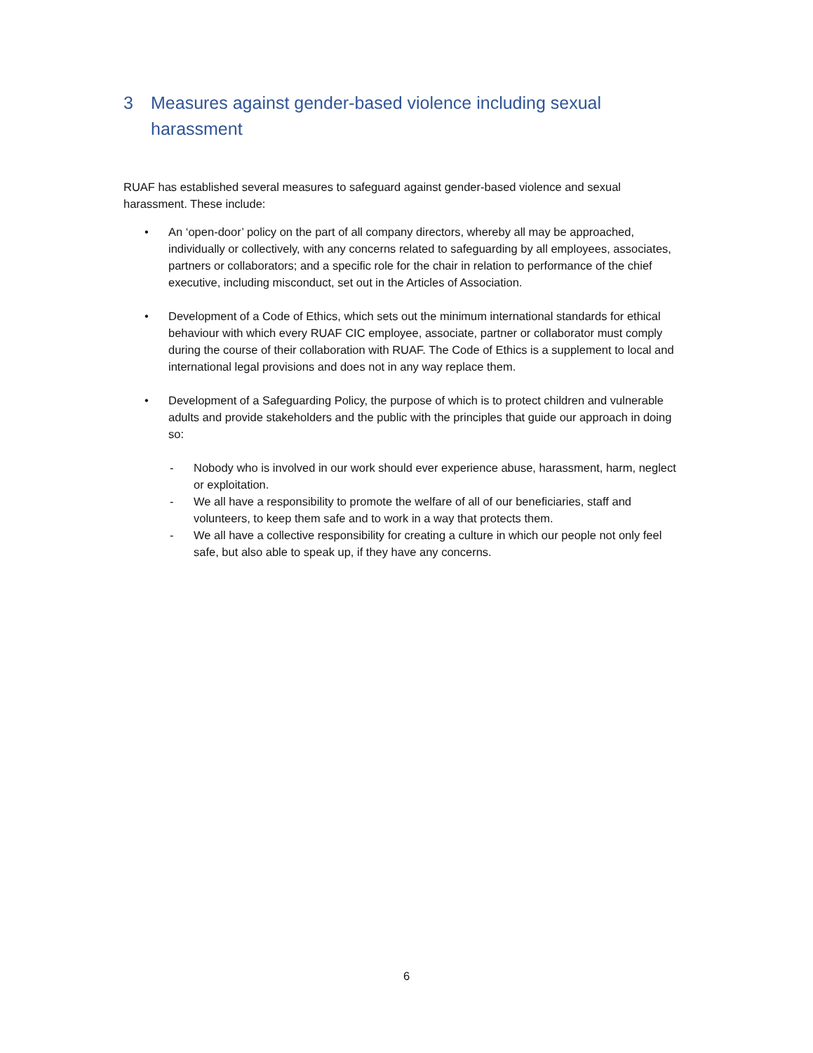3 Measures against gender-based violence including sexual harassment
RUAF has established several measures to safeguard against gender-based violence and sexual harassment. These include:
• An ‘open-door’ policy on the part of all company directors, whereby all may be approached, individually or collectively, with any concerns related to safeguarding by all employees, associates, partners or collaborators; and a specific role for the chair in relation to performance of the chief executive, including misconduct, set out in the Articles of Association.
• Development of a Code of Ethics, which sets out the minimum international standards for ethical behaviour with which every RUAF CIC employee, associate, partner or collaborator must comply during the course of their collaboration with RUAF. The Code of Ethics is a supplement to local and international legal provisions and does not in any way replace them.
• Development of a Safeguarding Policy, the purpose of which is to protect children and vulnerable adults and provide stakeholders and the public with the principles that guide our approach in doing so:
- Nobody who is involved in our work should ever experience abuse, harassment, harm, neglect or exploitation.
- We all have a responsibility to promote the welfare of all of our beneficiaries, staff and volunteers, to keep them safe and to work in a way that protects them.
- We all have a collective responsibility for creating a culture in which our people not only feel safe, but also able to speak up, if they have any concerns.
6